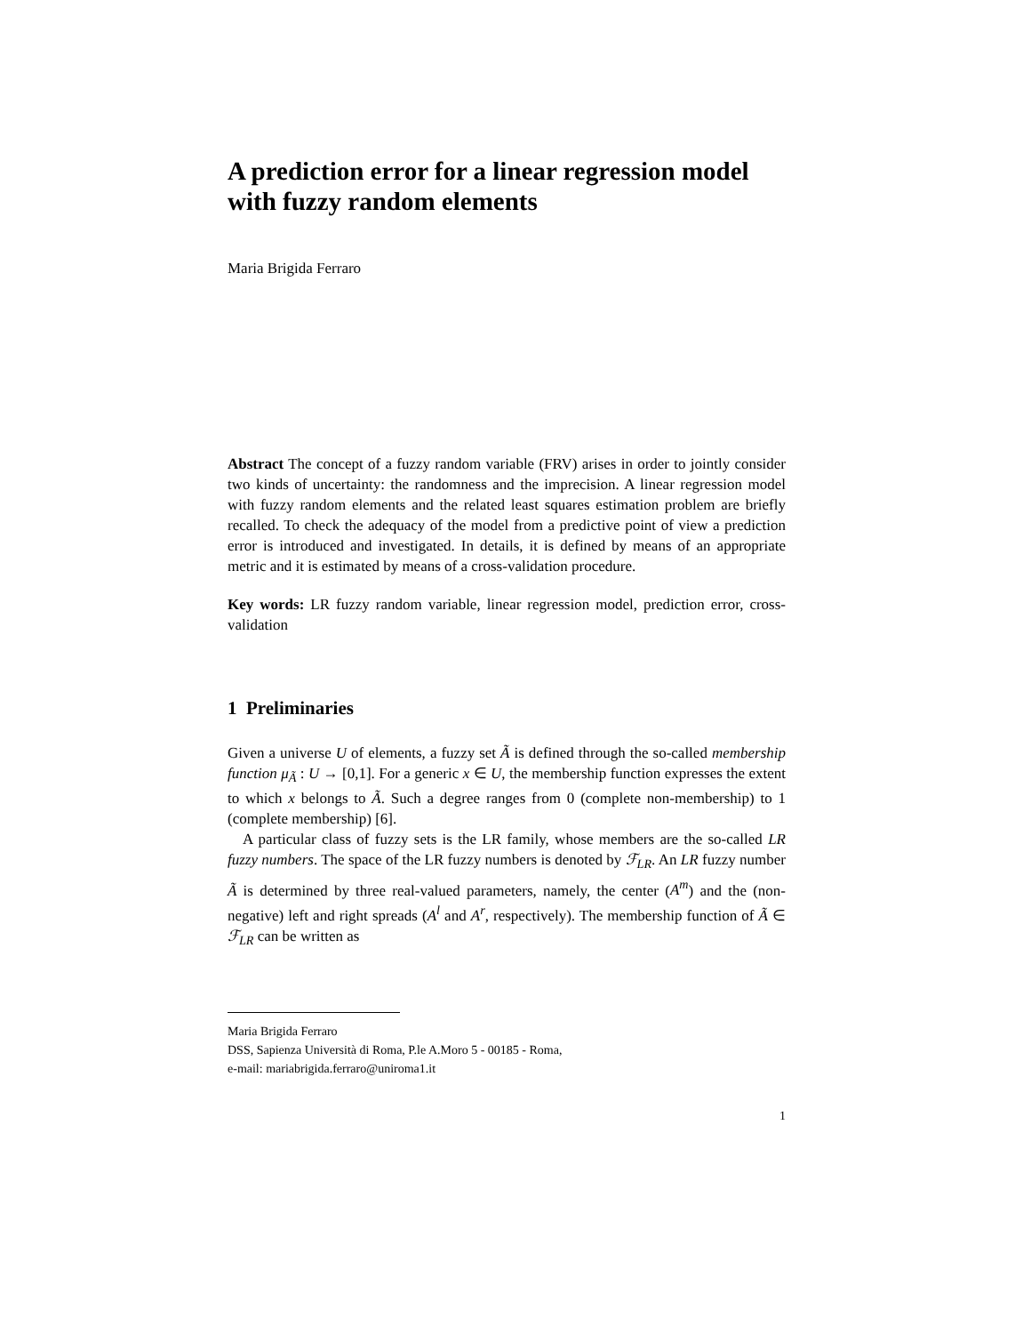A prediction error for a linear regression model with fuzzy random elements
Maria Brigida Ferraro
Abstract The concept of a fuzzy random variable (FRV) arises in order to jointly consider two kinds of uncertainty: the randomness and the imprecision. A linear regression model with fuzzy random elements and the related least squares estimation problem are briefly recalled. To check the adequacy of the model from a predictive point of view a prediction error is introduced and investigated. In details, it is defined by means of an appropriate metric and it is estimated by means of a cross-validation procedure.
Key words: LR fuzzy random variable, linear regression model, prediction error, cross-validation
1 Preliminaries
Given a universe U of elements, a fuzzy set Ã is defined through the so-called membership function μ<sub>Ã</sub> : U → [0,1]. For a generic x ∈ U, the membership function expresses the extent to which x belongs to Ã. Such a degree ranges from 0 (complete non-membership) to 1 (complete membership) [6].
A particular class of fuzzy sets is the LR family, whose members are the so-called LR fuzzy numbers. The space of the LR fuzzy numbers is denoted by ℱ<sub>LR</sub>. An LR fuzzy number Ã is determined by three real-valued parameters, namely, the center (A<sup>m</sup>) and the (non-negative) left and right spreads (A<sup>l</sup> and A<sup>r</sup>, respectively). The membership function of Ã ∈ ℱ<sub>LR</sub> can be written as
Maria Brigida Ferraro
DSS, Sapienza Università di Roma, P.le A.Moro 5 - 00185 - Roma,
e-mail: mariabrigida.ferraro@uniroma1.it
1